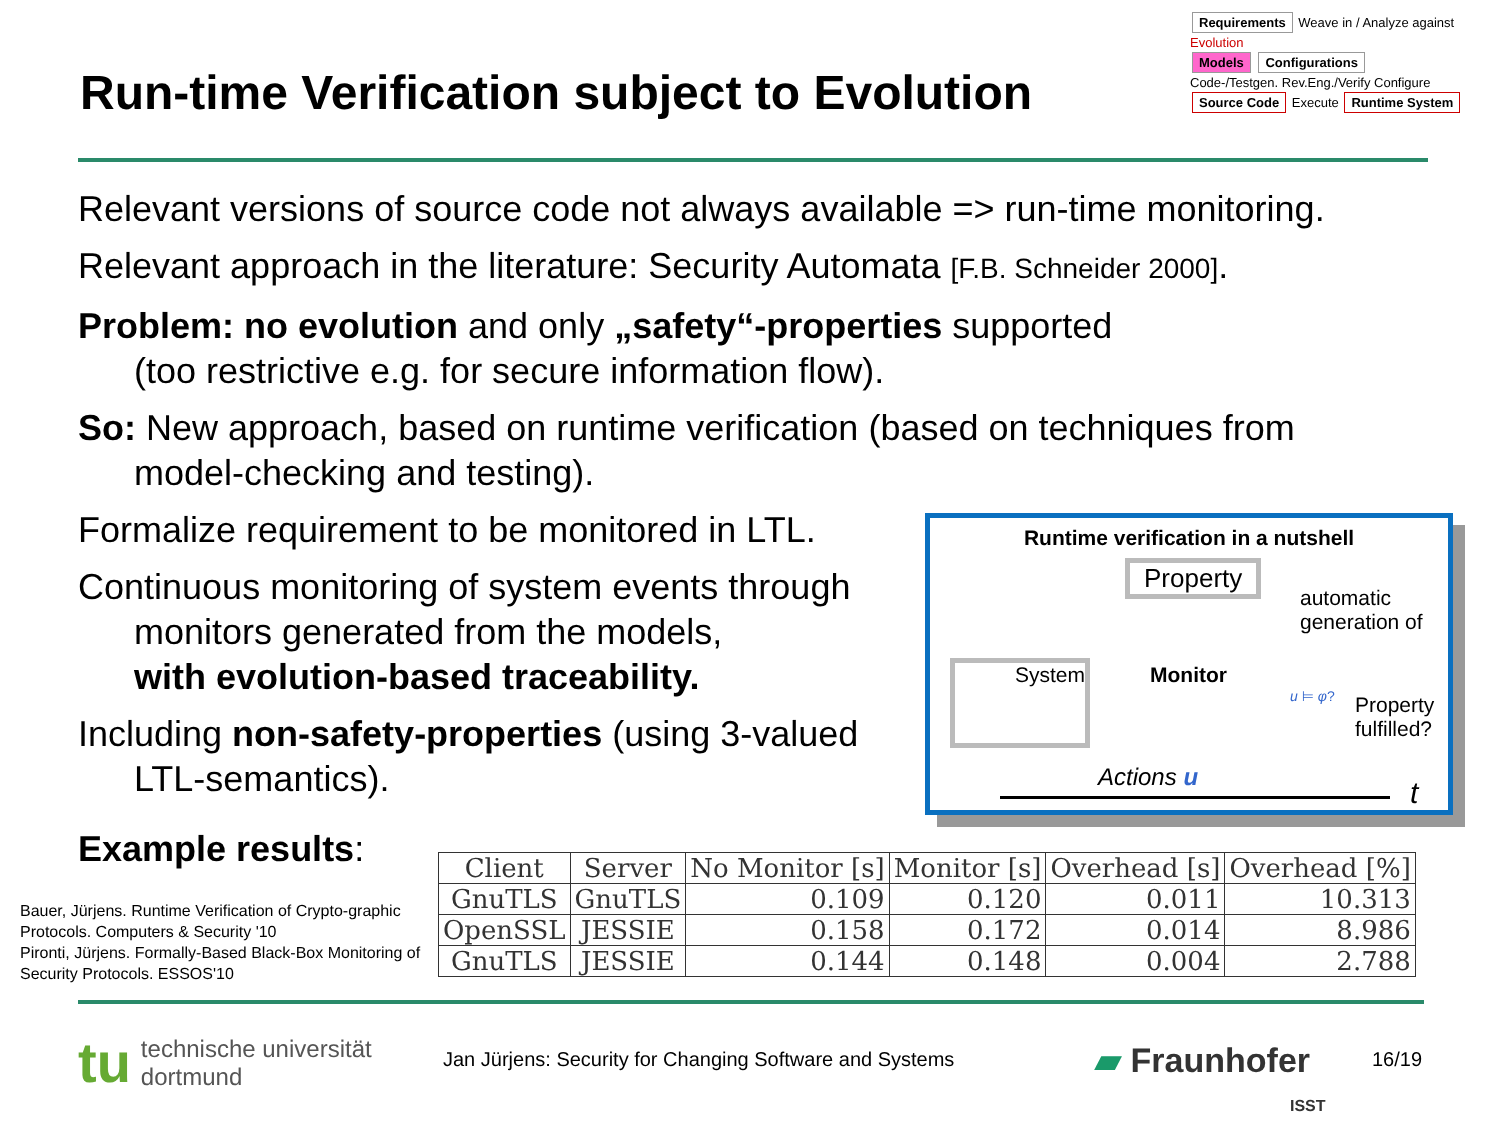Run-time Verification subject to Evolution
Requirements
Weave in / Analyze against Evolution
Models Configurations
Code-/Testgen. Rev.Eng./Verify Configure
Source Code
Execute
Runtime System
Relevant versions of source code not always available => run-time monitoring.
Relevant approach in the literature: Security Automata [F.B. Schneider 2000].
Problem: no evolution and only „safety“-properties supported
(too restrictive e.g. for secure information flow).
So: New approach, based on runtime verification (based on techniques from
model-checking and testing).
Formalize requirement to be monitored in LTL.
Continuous monitoring of system events through
monitors generated from the models,
with evolution-based traceability.
Including non-safety-properties (using 3-valued
LTL-semantics).
Runtime verification in a nutshell
Property
automatic
generation of
System Monitor
u ⊨ φ?
Property
fulfilled?
Actions u t
Example results:
Bauer, Jürjens. Runtime Verification of Crypto-graphic Protocols. Computers & Security '10
Pironti, Jürjens. Formally-Based Black-Box Monitoring of Security Protocols. ESSOS'10
| Client | Server | No Monitor [s] | Monitor [s] | Overhead [s] | Overhead [%] |
| --- | --- | --- | --- | --- | --- |
| GnuTLS | GnuTLS | 0.109 | 0.120 | 0.011 | 10.313 |
| OpenSSL | JESSIE | 0.158 | 0.172 | 0.014 | 8.986 |
| GnuTLS | JESSIE | 0.144 | 0.148 | 0.004 | 2.788 |
tu technische universität
dortmund
Jan Jürjens: Security for Changing Software and Systems
▰ Fraunhofer
ISST
16/19